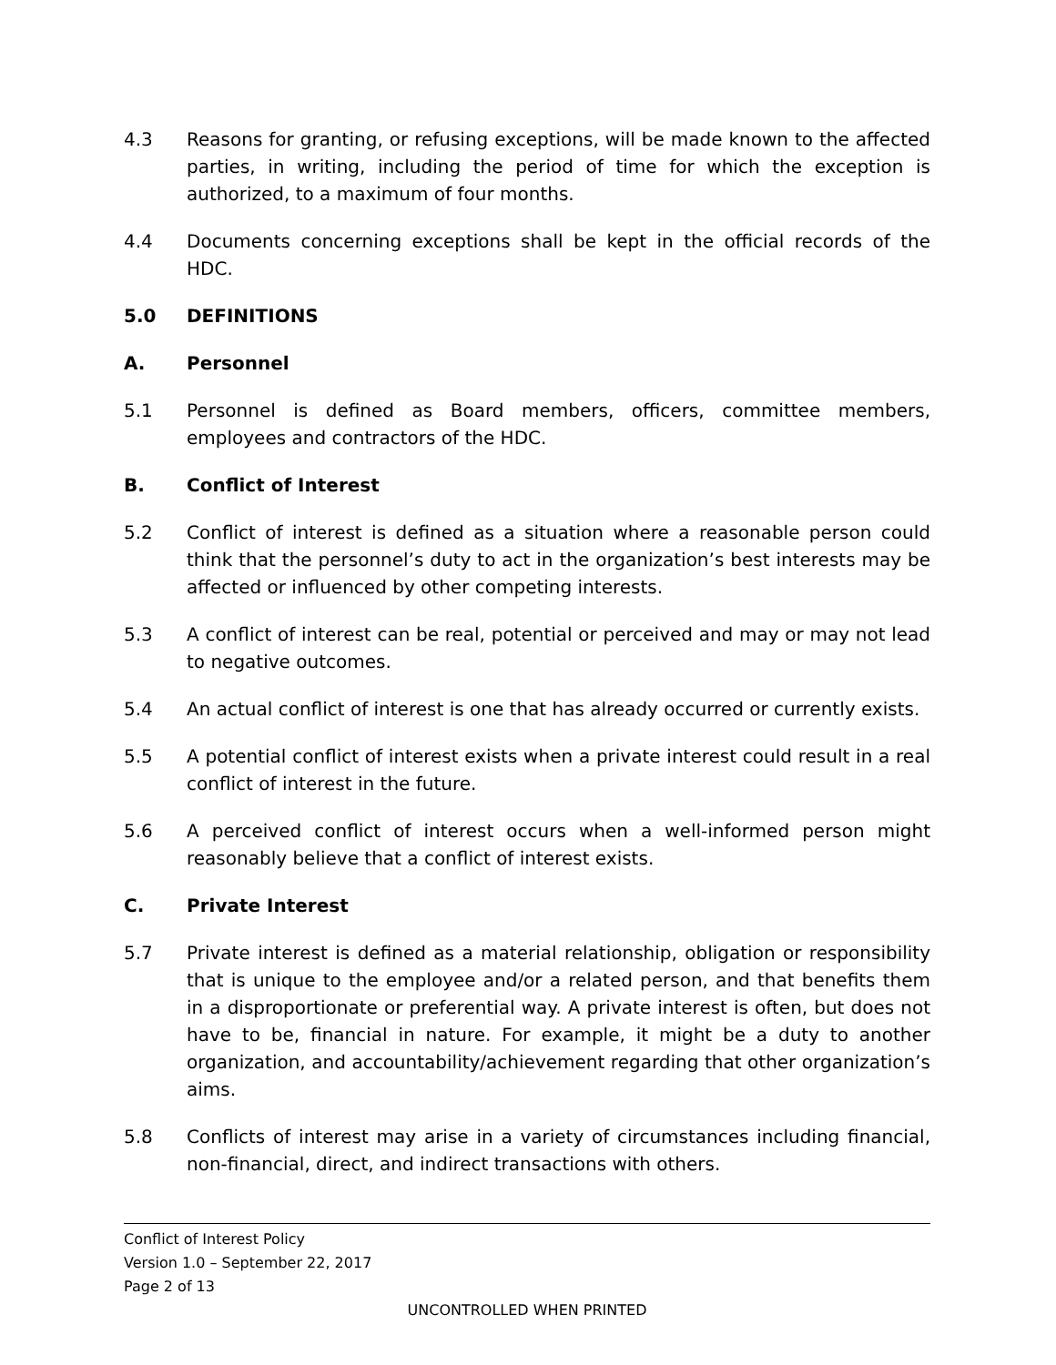4.3 Reasons for granting, or refusing exceptions, will be made known to the affected parties, in writing, including the period of time for which the exception is authorized, to a maximum of four months.
4.4 Documents concerning exceptions shall be kept in the official records of the HDC.
5.0 DEFINITIONS
A. Personnel
5.1 Personnel is defined as Board members, officers, committee members, employees and contractors of the HDC.
B. Conflict of Interest
5.2 Conflict of interest is defined as a situation where a reasonable person could think that the personnel’s duty to act in the organization’s best interests may be affected or influenced by other competing interests.
5.3 A conflict of interest can be real, potential or perceived and may or may not lead to negative outcomes.
5.4 An actual conflict of interest is one that has already occurred or currently exists.
5.5 A potential conflict of interest exists when a private interest could result in a real conflict of interest in the future.
5.6 A perceived conflict of interest occurs when a well-informed person might reasonably believe that a conflict of interest exists.
C. Private Interest
5.7 Private interest is defined as a material relationship, obligation or responsibility that is unique to the employee and/or a related person, and that benefits them in a disproportionate or preferential way. A private interest is often, but does not have to be, financial in nature. For example, it might be a duty to another organization, and accountability/achievement regarding that other organization’s aims.
5.8 Conflicts of interest may arise in a variety of circumstances including financial, non-financial, direct, and indirect transactions with others.
Conflict of Interest Policy
Version 1.0 – September 22, 2017
Page 2 of 13
UNCONTROLLED WHEN PRINTED